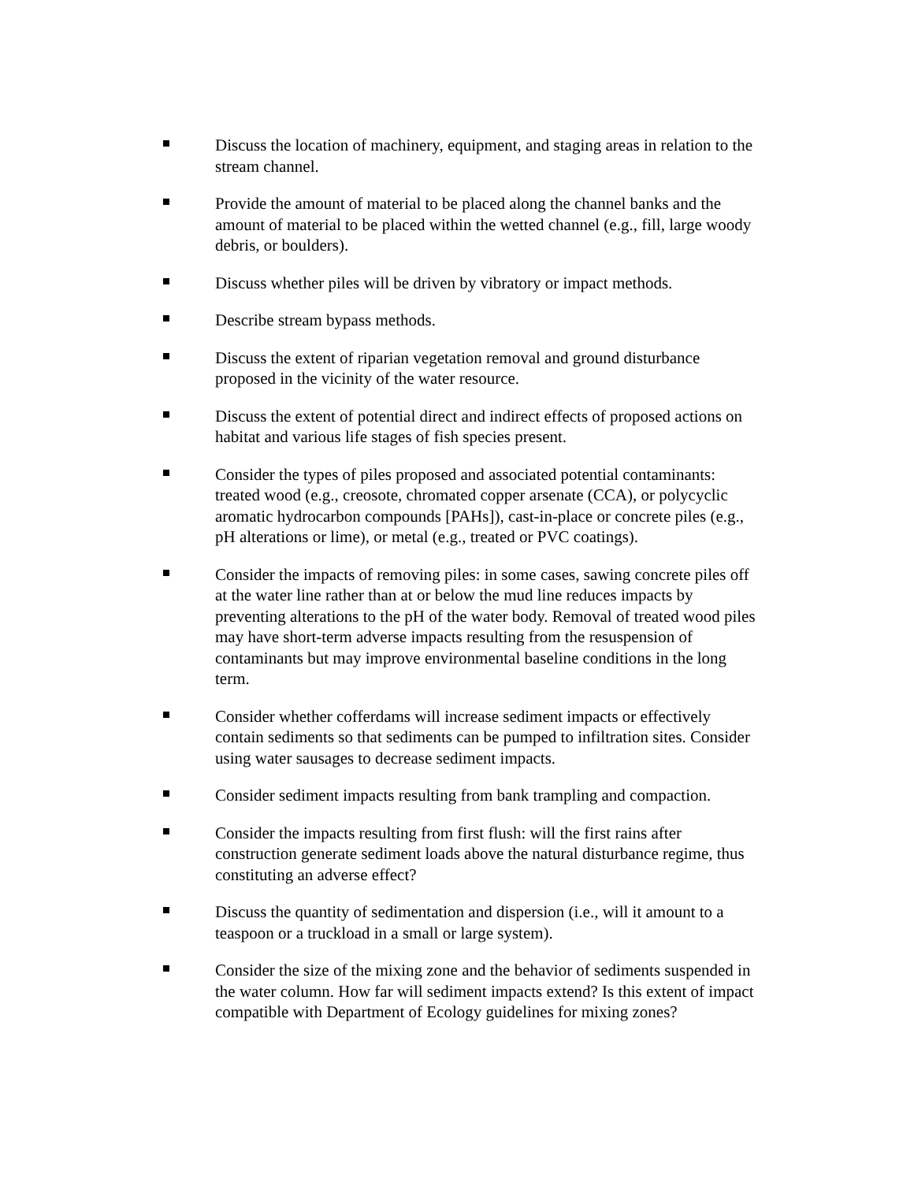Discuss the location of machinery, equipment, and staging areas in relation to the stream channel.
Provide the amount of material to be placed along the channel banks and the amount of material to be placed within the wetted channel (e.g., fill, large woody debris, or boulders).
Discuss whether piles will be driven by vibratory or impact methods.
Describe stream bypass methods.
Discuss the extent of riparian vegetation removal and ground disturbance proposed in the vicinity of the water resource.
Discuss the extent of potential direct and indirect effects of proposed actions on habitat and various life stages of fish species present.
Consider the types of piles proposed and associated potential contaminants: treated wood (e.g., creosote, chromated copper arsenate (CCA), or polycyclic aromatic hydrocarbon compounds [PAHs]), cast-in-place or concrete piles (e.g., pH alterations or lime), or metal (e.g., treated or PVC coatings).
Consider the impacts of removing piles: in some cases, sawing concrete piles off at the water line rather than at or below the mud line reduces impacts by preventing alterations to the pH of the water body. Removal of treated wood piles may have short-term adverse impacts resulting from the resuspension of contaminants but may improve environmental baseline conditions in the long term.
Consider whether cofferdams will increase sediment impacts or effectively contain sediments so that sediments can be pumped to infiltration sites. Consider using water sausages to decrease sediment impacts.
Consider sediment impacts resulting from bank trampling and compaction.
Consider the impacts resulting from first flush: will the first rains after construction generate sediment loads above the natural disturbance regime, thus constituting an adverse effect?
Discuss the quantity of sedimentation and dispersion (i.e., will it amount to a teaspoon or a truckload in a small or large system).
Consider the size of the mixing zone and the behavior of sediments suspended in the water column. How far will sediment impacts extend? Is this extent of impact compatible with Department of Ecology guidelines for mixing zones?